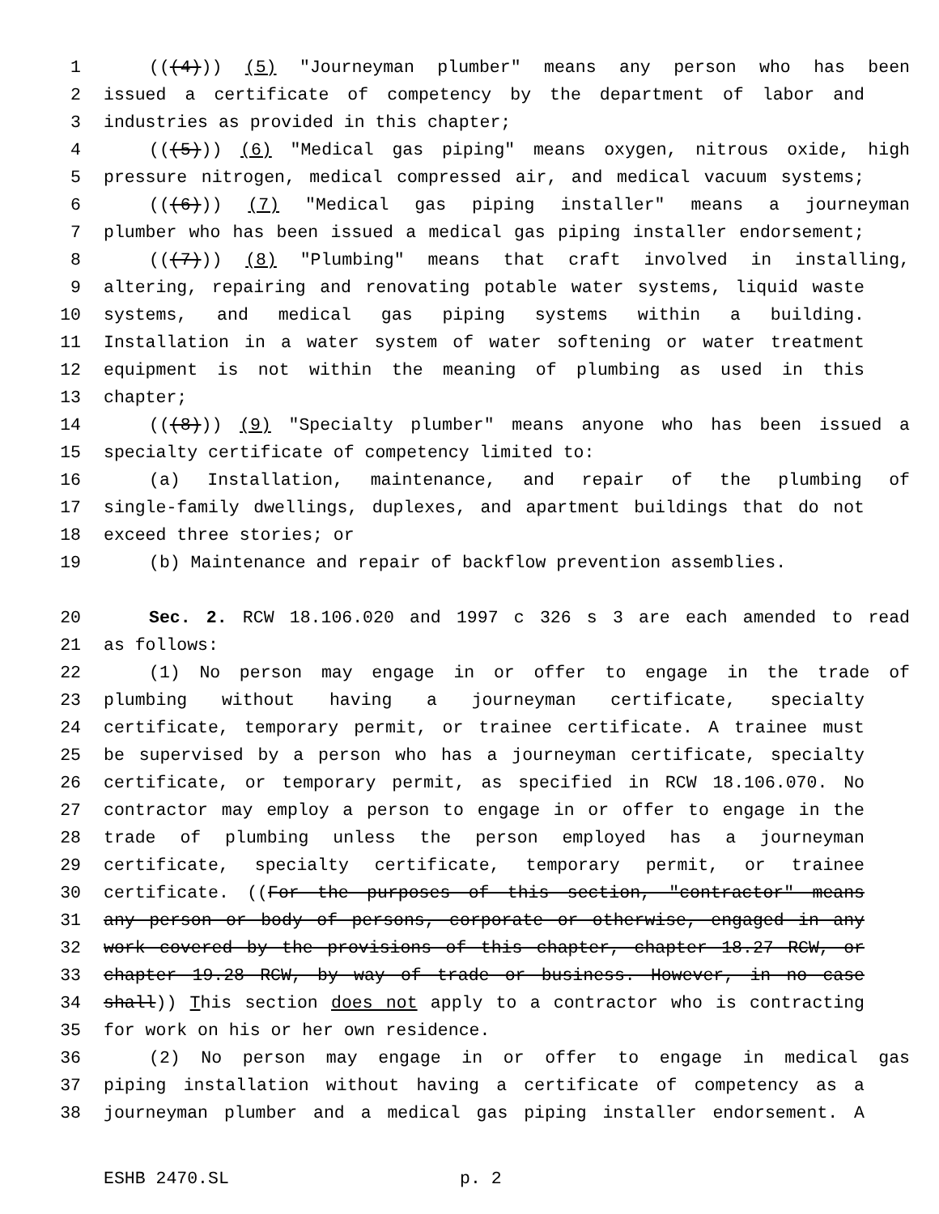1 (((4))) (5) "Journeyman plumber" means any person who has been
2 issued a certificate of competency by the department of labor and
3 industries as provided in this chapter;
4 (((5))) (6) "Medical gas piping" means oxygen, nitrous oxide, high
5 pressure nitrogen, medical compressed air, and medical vacuum systems;
6 (((6))) (7) "Medical gas piping installer" means a journeyman
7 plumber who has been issued a medical gas piping installer endorsement;
8 (((7))) (8) "Plumbing" means that craft involved in installing,
9 altering, repairing and renovating potable water systems, liquid waste
10 systems, and medical gas piping systems within a building.
11 Installation in a water system of water softening or water treatment
12 equipment is not within the meaning of plumbing as used in this
13 chapter;
14 (((8))) (9) "Specialty plumber" means anyone who has been issued a
15 specialty certificate of competency limited to:
16 (a) Installation, maintenance, and repair of the plumbing of
17 single-family dwellings, duplexes, and apartment buildings that do not
18 exceed three stories; or
19 (b) Maintenance and repair of backflow prevention assemblies.
20 Sec. 2. RCW 18.106.020 and 1997 c 326 s 3 are each amended to read
21 as follows:
22 (1) No person may engage in or offer to engage in the trade of
23 plumbing without having a journeyman certificate, specialty
24 certificate, temporary permit, or trainee certificate. A trainee must
25 be supervised by a person who has a journeyman certificate, specialty
26 certificate, or temporary permit, as specified in RCW 18.106.070. No
27 contractor may employ a person to engage in or offer to engage in the
28 trade of plumbing unless the person employed has a journeyman
29 certificate, specialty certificate, temporary permit, or trainee
30 certificate. ((For the purposes of this section, "contractor" means
31 any person or body of persons, corporate or otherwise, engaged in any
32 work covered by the provisions of this chapter, chapter 18.27 RCW, or
33 chapter 19.28 RCW, by way of trade or business. However, in no case
34 shall)) This section does not apply to a contractor who is contracting
35 for work on his or her own residence.
36 (2) No person may engage in or offer to engage in medical gas
37 piping installation without having a certificate of competency as a
38 journeyman plumber and a medical gas piping installer endorsement. A
ESHB 2470.SL p. 2